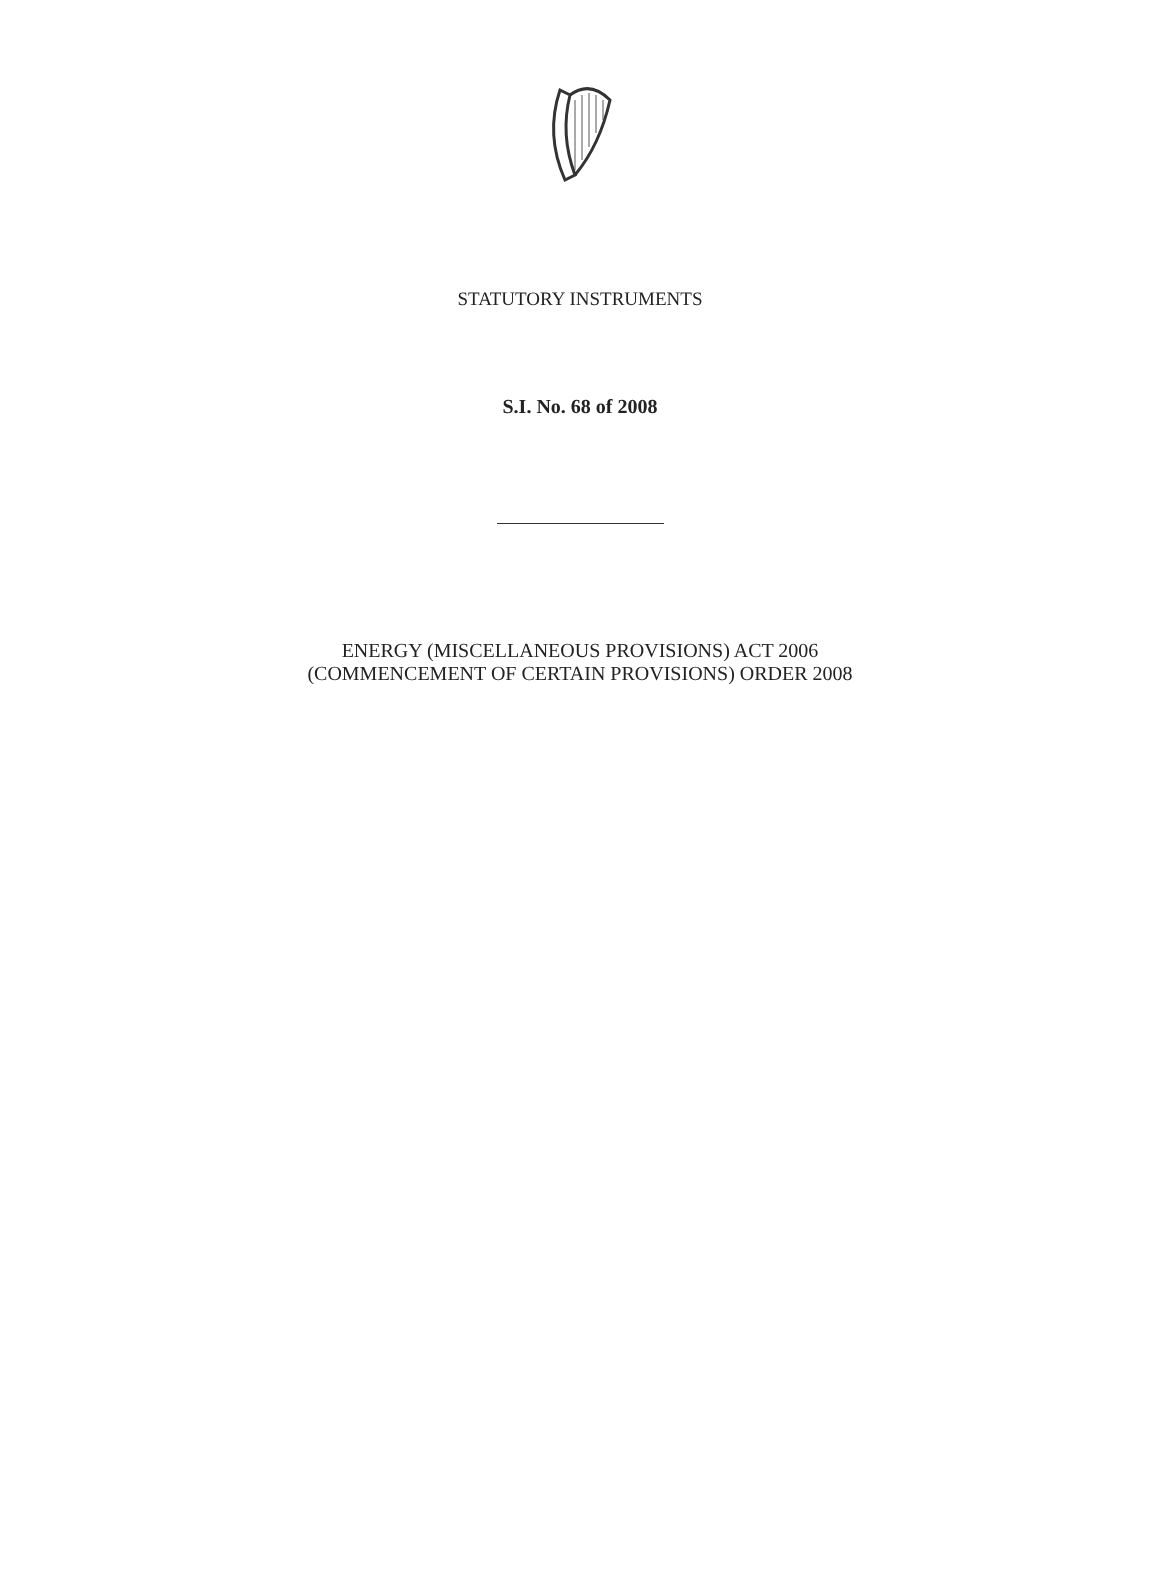STATUTORY INSTRUMENTS
S.I. No. 68 of 2008
ENERGY (MISCELLANEOUS PROVISIONS) ACT 2006
(COMMENCEMENT OF CERTAIN PROVISIONS) ORDER 2008